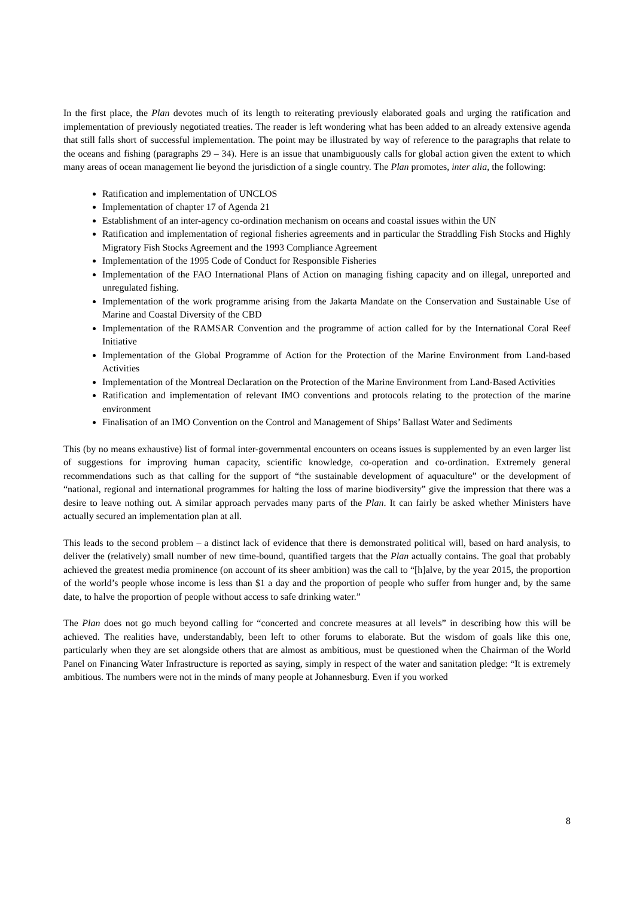In the first place, the Plan devotes much of its length to reiterating previously elaborated goals and urging the ratification and implementation of previously negotiated treaties. The reader is left wondering what has been added to an already extensive agenda that still falls short of successful implementation. The point may be illustrated by way of reference to the paragraphs that relate to the oceans and fishing (paragraphs 29 – 34). Here is an issue that unambiguously calls for global action given the extent to which many areas of ocean management lie beyond the jurisdiction of a single country. The Plan promotes, inter alia, the following:
Ratification and implementation of UNCLOS
Implementation of chapter 17 of Agenda 21
Establishment of an inter-agency co-ordination mechanism on oceans and coastal issues within the UN
Ratification and implementation of regional fisheries agreements and in particular the Straddling Fish Stocks and Highly Migratory Fish Stocks Agreement and the 1993 Compliance Agreement
Implementation of the 1995 Code of Conduct for Responsible Fisheries
Implementation of the FAO International Plans of Action on managing fishing capacity and on illegal, unreported and unregulated fishing.
Implementation of the work programme arising from the Jakarta Mandate on the Conservation and Sustainable Use of Marine and Coastal Diversity of the CBD
Implementation of the RAMSAR Convention and the programme of action called for by the International Coral Reef Initiative
Implementation of the Global Programme of Action for the Protection of the Marine Environment from Land-based Activities
Implementation of the Montreal Declaration on the Protection of the Marine Environment from Land-Based Activities
Ratification and implementation of relevant IMO conventions and protocols relating to the protection of the marine environment
Finalisation of an IMO Convention on the Control and Management of Ships’ Ballast Water and Sediments
This (by no means exhaustive) list of formal inter-governmental encounters on oceans issues is supplemented by an even larger list of suggestions for improving human capacity, scientific knowledge, co-operation and co-ordination. Extremely general recommendations such as that calling for the support of “the sustainable development of aquaculture” or the development of “national, regional and international programmes for halting the loss of marine biodiversity” give the impression that there was a desire to leave nothing out. A similar approach pervades many parts of the Plan. It can fairly be asked whether Ministers have actually secured an implementation plan at all.
This leads to the second problem – a distinct lack of evidence that there is demonstrated political will, based on hard analysis, to deliver the (relatively) small number of new time-bound, quantified targets that the Plan actually contains. The goal that probably achieved the greatest media prominence (on account of its sheer ambition) was the call to “[h]alve, by the year 2015, the proportion of the world’s people whose income is less than $1 a day and the proportion of people who suffer from hunger and, by the same date, to halve the proportion of people without access to safe drinking water.”
The Plan does not go much beyond calling for “concerted and concrete measures at all levels” in describing how this will be achieved. The realities have, understandably, been left to other forums to elaborate. But the wisdom of goals like this one, particularly when they are set alongside others that are almost as ambitious, must be questioned when the Chairman of the World Panel on Financing Water Infrastructure is reported as saying, simply in respect of the water and sanitation pledge: “It is extremely ambitious. The numbers were not in the minds of many people at Johannesburg. Even if you worked
8